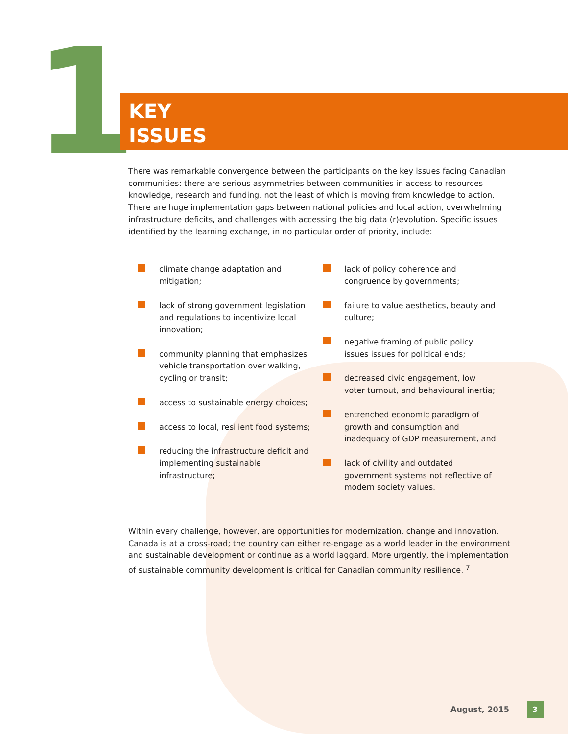1
KEY
ISSUES
There was remarkable convergence between the participants on the key issues facing Canadian communities: there are serious asymmetries between communities in access to resources—knowledge, research and funding, not the least of which is moving from knowledge to action. There are huge implementation gaps between national policies and local action, overwhelming infrastructure deficits, and challenges with accessing the big data (r)evolution. Specific issues identified by the learning exchange, in no particular order of priority, include:
climate change adaptation and mitigation;
lack of strong government legislation and regulations to incentivize local innovation;
community planning that emphasizes vehicle transportation over walking, cycling or transit;
access to sustainable energy choices;
access to local, resilient food systems;
reducing the infrastructure deficit and implementing sustainable infrastructure;
lack of policy coherence and congruence by governments;
failure to value aesthetics, beauty and culture;
negative framing of public policy issues issues for political ends;
decreased civic engagement, low voter turnout, and behavioural inertia;
entrenched economic paradigm of growth and consumption and inadequacy of GDP measurement, and
lack of civility and outdated government systems not reflective of modern society values.
Within every challenge, however, are opportunities for modernization, change and innovation. Canada is at a cross-road; the country can either re-engage as a world leader in the environment and sustainable development or continue as a world laggard. More urgently, the implementation of sustainable community development is critical for Canadian community resilience. <sup>7</sup>
August, 2015 3